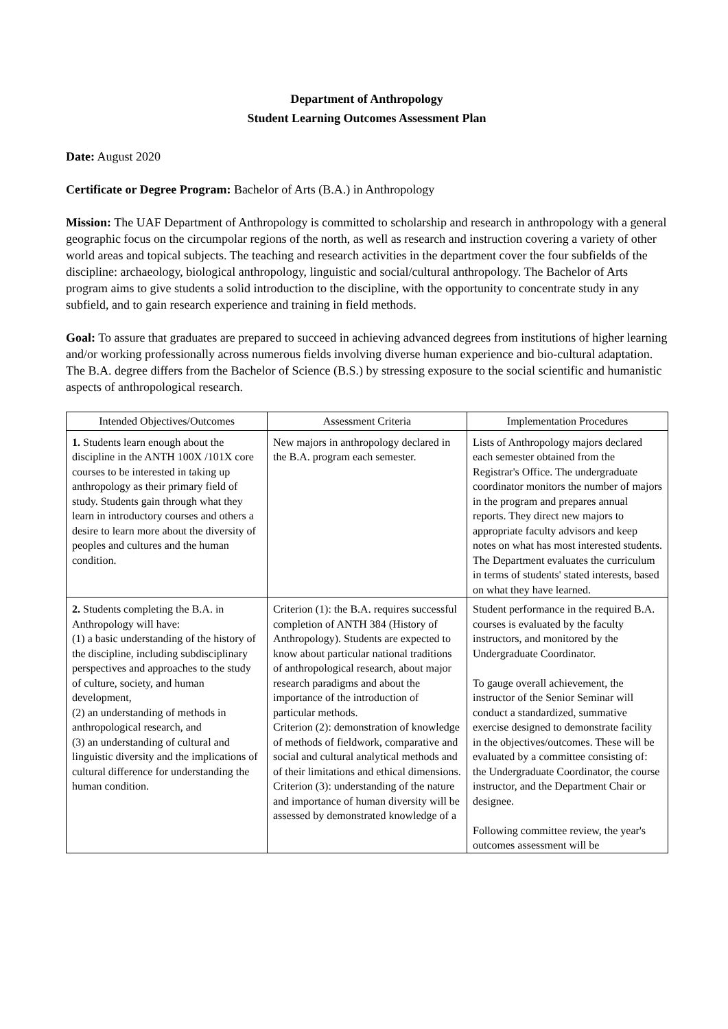Department of Anthropology
Student Learning Outcomes Assessment Plan
Date: August 2020
Certificate or Degree Program: Bachelor of Arts (B.A.) in Anthropology
Mission: The UAF Department of Anthropology is committed to scholarship and research in anthropology with a general geographic focus on the circumpolar regions of the north, as well as research and instruction covering a variety of other world areas and topical subjects. The teaching and research activities in the department cover the four subfields of the discipline: archaeology, biological anthropology, linguistic and social/cultural anthropology. The Bachelor of Arts program aims to give students a solid introduction to the discipline, with the opportunity to concentrate study in any subfield, and to gain research experience and training in field methods.
Goal: To assure that graduates are prepared to succeed in achieving advanced degrees from institutions of higher learning and/or working professionally across numerous fields involving diverse human experience and bio-cultural adaptation. The B.A. degree differs from the Bachelor of Science (B.S.) by stressing exposure to the social scientific and humanistic aspects of anthropological research.
| Intended Objectives/Outcomes | Assessment Criteria | Implementation Procedures |
| --- | --- | --- |
| 1. Students learn enough about the discipline in the ANTH 100X /101X core courses to be interested in taking up anthropology as their primary field of study. Students gain through what they learn in introductory courses and others a desire to learn more about the diversity of peoples and cultures and the human condition. | New majors in anthropology declared in the B.A. program each semester. | Lists of Anthropology majors declared each semester obtained from the Registrar's Office. The undergraduate coordinator monitors the number of majors in the program and prepares annual reports. They direct new majors to appropriate faculty advisors and keep notes on what has most interested students. The Department evaluates the curriculum in terms of students' stated interests, based on what they have learned. |
| 2. Students completing the B.A. in Anthropology will have: (1) a basic understanding of the history of the discipline, including subdisciplinary perspectives and approaches to the study of culture, society, and human development, (2) an understanding of methods in anthropological research, and (3) an understanding of cultural and linguistic diversity and the implications of cultural difference for understanding the human condition. | Criterion (1): the B.A. requires successful completion of ANTH 384 (History of Anthropology). Students are expected to know about particular national traditions of anthropological research, about major research paradigms and about the importance of the introduction of particular methods. Criterion (2): demonstration of knowledge of methods of fieldwork, comparative and social and cultural analytical methods and of their limitations and ethical dimensions. Criterion (3): understanding of the nature and importance of human diversity will be assessed by demonstrated knowledge of a | Student performance in the required B.A. courses is evaluated by the faculty instructors, and monitored by the Undergraduate Coordinator. To gauge overall achievement, the instructor of the Senior Seminar will conduct a standardized, summative exercise designed to demonstrate facility in the objectives/outcomes. These will be evaluated by a committee consisting of: the Undergraduate Coordinator, the course instructor, and the Department Chair or designee. Following committee review, the year's outcomes assessment will be |